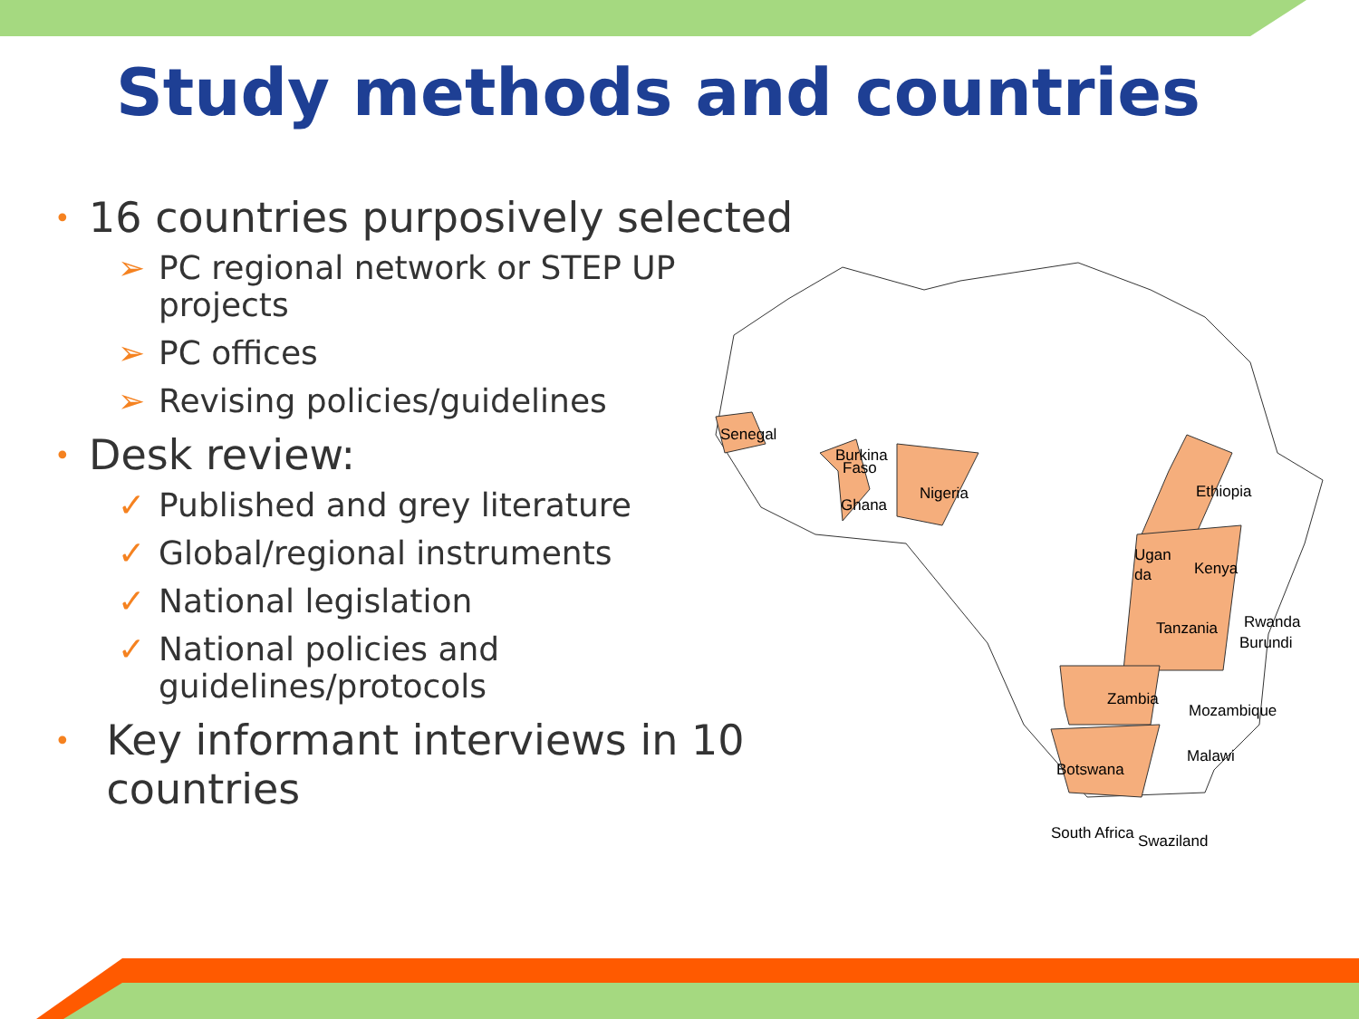Study methods and countries
• 16 countries purposively selected
➢ PC regional network or STEP UP projects
➢ PC offices
➢ Revising policies/guidelines
• Desk review:
✓ Published and grey literature
✓ Global/regional instruments
✓ National legislation
✓ National policies and guidelines/protocols
• Key informant interviews in 10 countries
Senegal
Burkina
Faso
Ghana
Nigeria
Ethiopia
Ugan
da
Kenya
Rwanda
Burundi
Tanzania
Zambia
Mozambique
Malawi
Botswana
South Africa
Swaziland